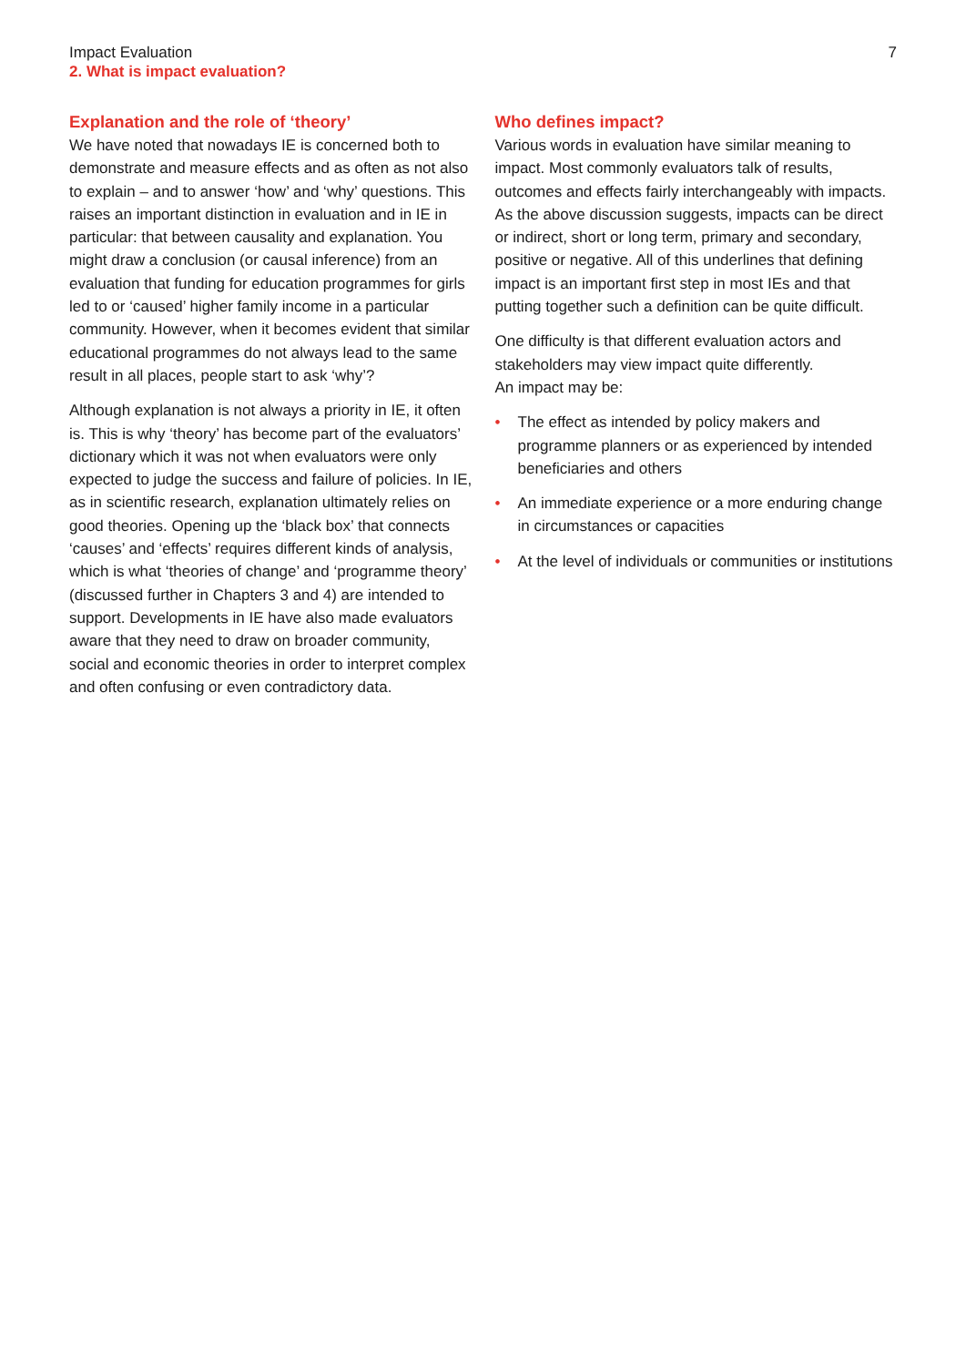Impact Evaluation
2. What is impact evaluation?
7
Explanation and the role of ‘theory’
We have noted that nowadays IE is concerned both to demonstrate and measure effects and as often as not also to explain – and to answer ‘how’ and ‘why’ questions. This raises an important distinction in evaluation and in IE in particular: that between causality and explanation. You might draw a conclusion (or causal inference) from an evaluation that funding for education programmes for girls led to or ‘caused’ higher family income in a particular community. However, when it becomes evident that similar educational programmes do not always lead to the same result in all places, people start to ask ‘why’?
Although explanation is not always a priority in IE, it often is. This is why ‘theory’ has become part of the evaluators’ dictionary which it was not when evaluators were only expected to judge the success and failure of policies. In IE, as in scientific research, explanation ultimately relies on good theories. Opening up the ‘black box’ that connects ‘causes’ and ‘effects’ requires different kinds of analysis, which is what ‘theories of change’ and ‘programme theory’ (discussed further in Chapters 3 and 4) are intended to support. Developments in IE have also made evaluators aware that they need to draw on broader community, social and economic theories in order to interpret complex and often confusing or even contradictory data.
Who defines impact?
Various words in evaluation have similar meaning to impact. Most commonly evaluators talk of results, outcomes and effects fairly interchangeably with impacts. As the above discussion suggests, impacts can be direct or indirect, short or long term, primary and secondary, positive or negative. All of this underlines that defining impact is an important first step in most IEs and that putting together such a definition can be quite difficult.
One difficulty is that different evaluation actors and stakeholders may view impact quite differently.
An impact may be:
• The effect as intended by policy makers and programme planners or as experienced by intended beneficiaries and others
• An immediate experience or a more enduring change in circumstances or capacities
• At the level of individuals or communities or institutions